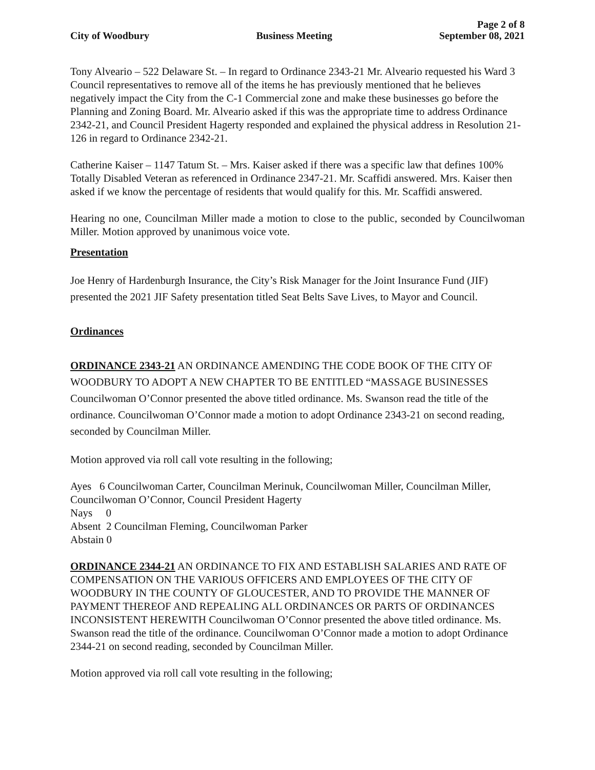Page 2 of 8
City of Woodbury Business Meeting September 08, 2021
Tony Alveario – 522 Delaware St. – In regard to Ordinance 2343-21 Mr. Alveario requested his Ward 3 Council representatives to remove all of the items he has previously mentioned that he believes negatively impact the City from the C-1 Commercial zone and make these businesses go before the Planning and Zoning Board. Mr. Alveario asked if this was the appropriate time to address Ordinance 2342-21, and Council President Hagerty responded and explained the physical address in Resolution 21-126 in regard to Ordinance 2342-21.
Catherine Kaiser – 1147 Tatum St. – Mrs. Kaiser asked if there was a specific law that defines 100% Totally Disabled Veteran as referenced in Ordinance 2347-21. Mr. Scaffidi answered. Mrs. Kaiser then asked if we know the percentage of residents that would qualify for this. Mr. Scaffidi answered.
Hearing no one, Councilman Miller made a motion to close to the public, seconded by Councilwoman Miller. Motion approved by unanimous voice vote.
Presentation
Joe Henry of Hardenburgh Insurance, the City’s Risk Manager for the Joint Insurance Fund (JIF) presented the 2021 JIF Safety presentation titled Seat Belts Save Lives, to Mayor and Council.
Ordinances
ORDINANCE 2343-21 AN ORDINANCE AMENDING THE CODE BOOK OF THE CITY OF WOODBURY TO ADOPT A NEW CHAPTER TO BE ENTITLED “MASSAGE BUSINESSES Councilwoman O’Connor presented the above titled ordinance. Ms. Swanson read the title of the ordinance. Councilwoman O’Connor made a motion to adopt Ordinance 2343-21 on second reading, seconded by Councilman Miller.
Motion approved via roll call vote resulting in the following;
Ayes 6 Councilwoman Carter, Councilman Merinuk, Councilwoman Miller, Councilman Miller, Councilwoman O’Connor, Council President Hagerty
Nays 0
Absent 2 Councilman Fleming, Councilwoman Parker
Abstain 0
ORDINANCE 2344-21 AN ORDINANCE TO FIX AND ESTABLISH SALARIES AND RATE OF COMPENSATION ON THE VARIOUS OFFICERS AND EMPLOYEES OF THE CITY OF WOODBURY IN THE COUNTY OF GLOUCESTER, AND TO PROVIDE THE MANNER OF PAYMENT THEREOF AND REPEALING ALL ORDINANCES OR PARTS OF ORDINANCES INCONSISTENT HEREWITH Councilwoman O’Connor presented the above titled ordinance. Ms. Swanson read the title of the ordinance. Councilwoman O’Connor made a motion to adopt Ordinance 2344-21 on second reading, seconded by Councilman Miller.
Motion approved via roll call vote resulting in the following;